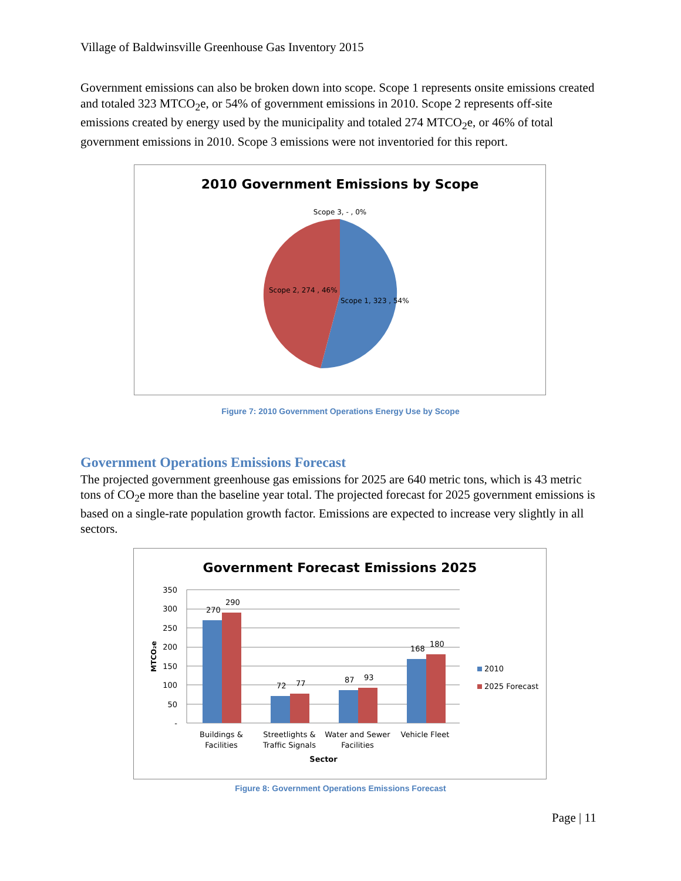Village of Baldwinsville Greenhouse Gas Inventory 2015
Government emissions can also be broken down into scope. Scope 1 represents onsite emissions created and totaled 323 MTCO<sub>2</sub>e, or 54% of government emissions in 2010. Scope 2 represents off-site emissions created by energy used by the municipality and totaled 274 MTCO<sub>2</sub>e, or 46% of total government emissions in 2010. Scope 3 emissions were not inventoried for this report.
2010 Government Emissions by Scope
Scope 3, - , 0%
Scope 2, 274 , 46%
Scope 1, 323 , 54%
Figure 7: 2010 Government Operations Energy Use by Scope
Government Operations Emissions Forecast
The projected government greenhouse gas emissions for 2025 are 640 metric tons, which is 43 metric tons of CO<sub>2</sub>e more than the baseline year total. The projected forecast for 2025 government emissions is based on a single-rate population growth factor. Emissions are expected to increase very slightly in all sectors.
Government Forecast Emissions 2025
350
300
250
200
150
100
50
-
MTCO₂e
270
290
72
77
87
93
168
180
Buildings &
Facilities
Streetlights &
Traffic Signals
Water and Sewer
Facilities
Vehicle Fleet
Sector
2010
2025 Forecast
Figure 8: Government Operations Emissions Forecast
Page | 11